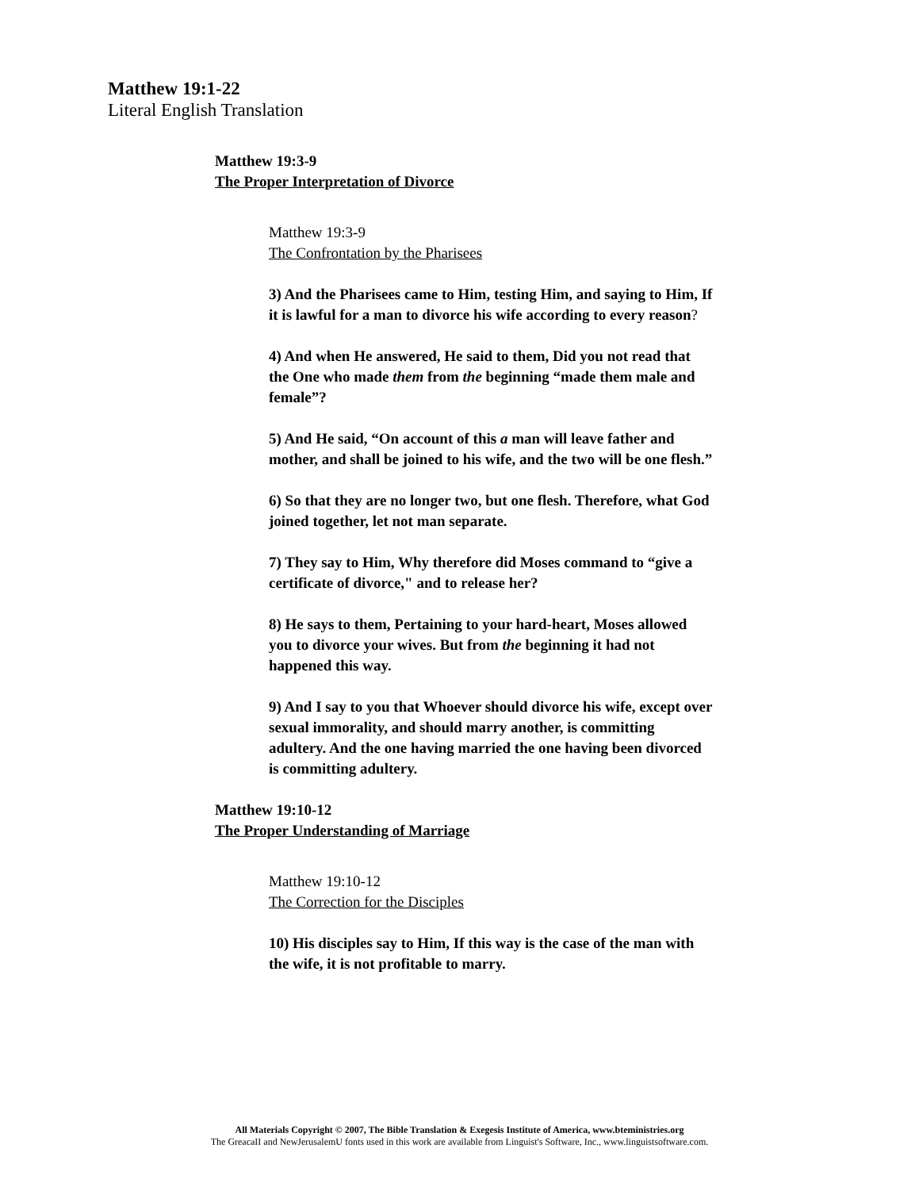Matthew 19:1-22
Literal English Translation
Matthew 19:3-9
The Proper Interpretation of Divorce
Matthew 19:3-9
The Confrontation by the Pharisees
3) And the Pharisees came to Him, testing Him, and saying to Him, If it is lawful for a man to divorce his wife according to every reason?
4) And when He answered, He said to them, Did you not read that the One who made them from the beginning “made them male and female”?
5) And He said, “On account of this a man will leave father and mother, and shall be joined to his wife, and the two will be one flesh.”
6) So that they are no longer two, but one flesh. Therefore, what God joined together, let not man separate.
7) They say to Him, Why therefore did Moses command to “give a certificate of divorce," and to release her?
8) He says to them, Pertaining to your hard-heart, Moses allowed you to divorce your wives. But from the beginning it had not happened this way.
9) And I say to you that Whoever should divorce his wife, except over sexual immorality, and should marry another, is committing adultery. And the one having married the one having been divorced is committing adultery.
Matthew 19:10-12
The Proper Understanding of Marriage
Matthew 19:10-12
The Correction for the Disciples
10) His disciples say to Him, If this way is the case of the man with the wife, it is not profitable to marry.
All Materials Copyright © 2007, The Bible Translation & Exegesis Institute of America, www.bteministries.org
The GreacaII and NewJerusalemU fonts used in this work are available from Linguist's Software, Inc., www.linguistsoftware.com.